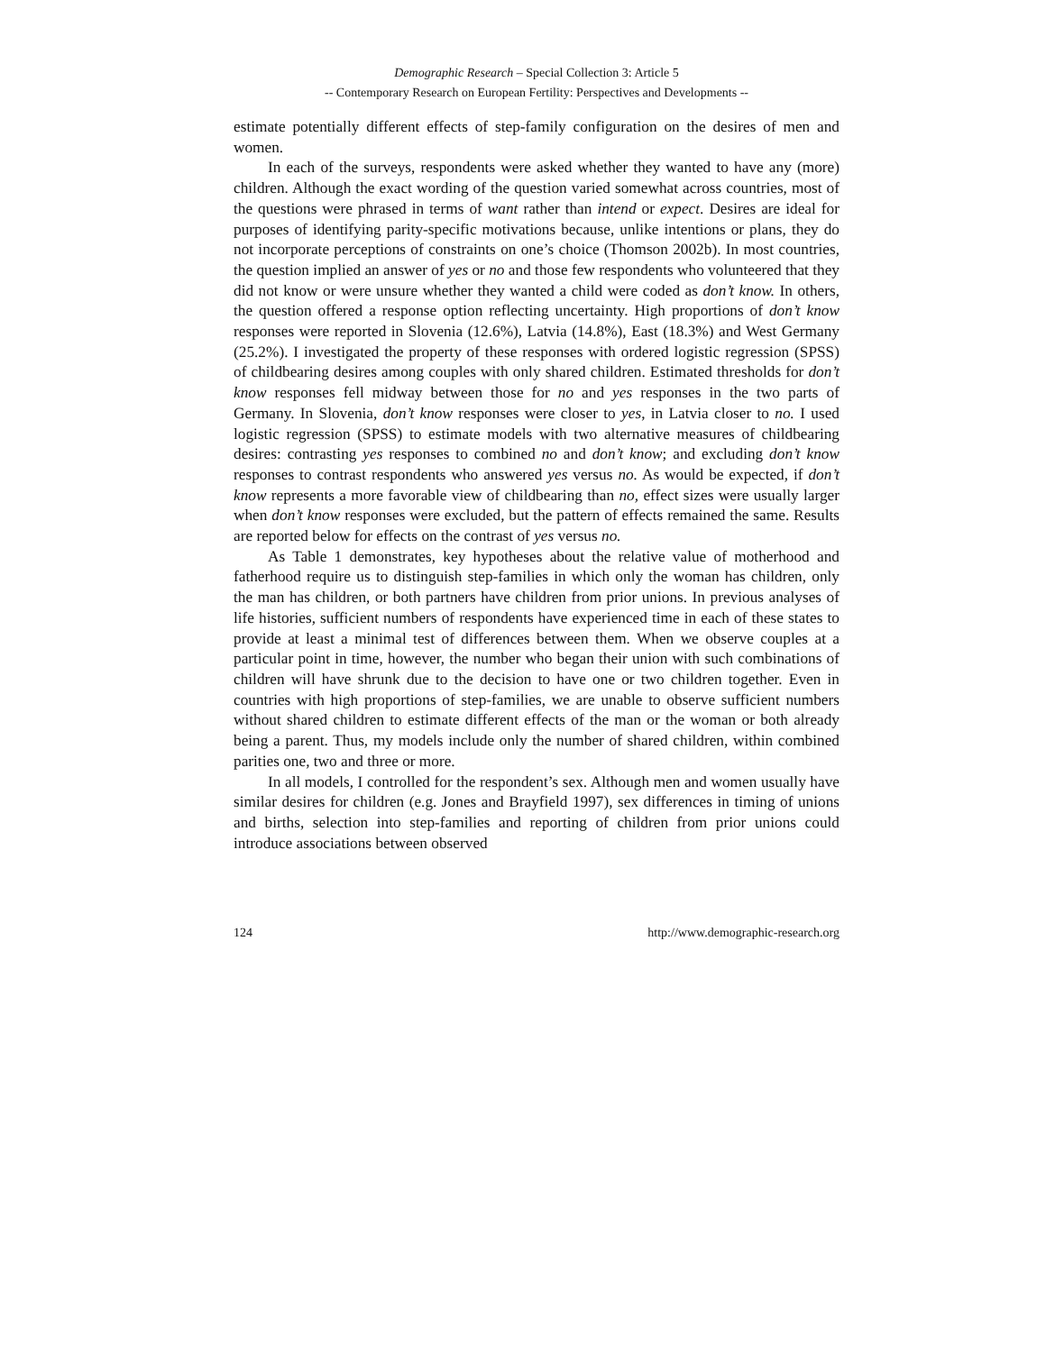Demographic Research – Special Collection 3: Article 5
-- Contemporary Research on European Fertility: Perspectives and Developments --
estimate potentially different effects of step-family configuration on the desires of men and women.
In each of the surveys, respondents were asked whether they wanted to have any (more) children. Although the exact wording of the question varied somewhat across countries, most of the questions were phrased in terms of want rather than intend or expect. Desires are ideal for purposes of identifying parity-specific motivations because, unlike intentions or plans, they do not incorporate perceptions of constraints on one’s choice (Thomson 2002b). In most countries, the question implied an answer of yes or no and those few respondents who volunteered that they did not know or were unsure whether they wanted a child were coded as don’t know. In others, the question offered a response option reflecting uncertainty. High proportions of don’t know responses were reported in Slovenia (12.6%), Latvia (14.8%), East (18.3%) and West Germany (25.2%). I investigated the property of these responses with ordered logistic regression (SPSS) of childbearing desires among couples with only shared children. Estimated thresholds for don’t know responses fell midway between those for no and yes responses in the two parts of Germany. In Slovenia, don’t know responses were closer to yes, in Latvia closer to no. I used logistic regression (SPSS) to estimate models with two alternative measures of childbearing desires: contrasting yes responses to combined no and don’t know; and excluding don’t know responses to contrast respondents who answered yes versus no. As would be expected, if don’t know represents a more favorable view of childbearing than no, effect sizes were usually larger when don’t know responses were excluded, but the pattern of effects remained the same. Results are reported below for effects on the contrast of yes versus no.
As Table 1 demonstrates, key hypotheses about the relative value of motherhood and fatherhood require us to distinguish step-families in which only the woman has children, only the man has children, or both partners have children from prior unions. In previous analyses of life histories, sufficient numbers of respondents have experienced time in each of these states to provide at least a minimal test of differences between them. When we observe couples at a particular point in time, however, the number who began their union with such combinations of children will have shrunk due to the decision to have one or two children together. Even in countries with high proportions of step-families, we are unable to observe sufficient numbers without shared children to estimate different effects of the man or the woman or both already being a parent. Thus, my models include only the number of shared children, within combined parities one, two and three or more.
In all models, I controlled for the respondent’s sex. Although men and women usually have similar desires for children (e.g. Jones and Brayfield 1997), sex differences in timing of unions and births, selection into step-families and reporting of children from prior unions could introduce associations between observed
124 http://www.demographic-research.org